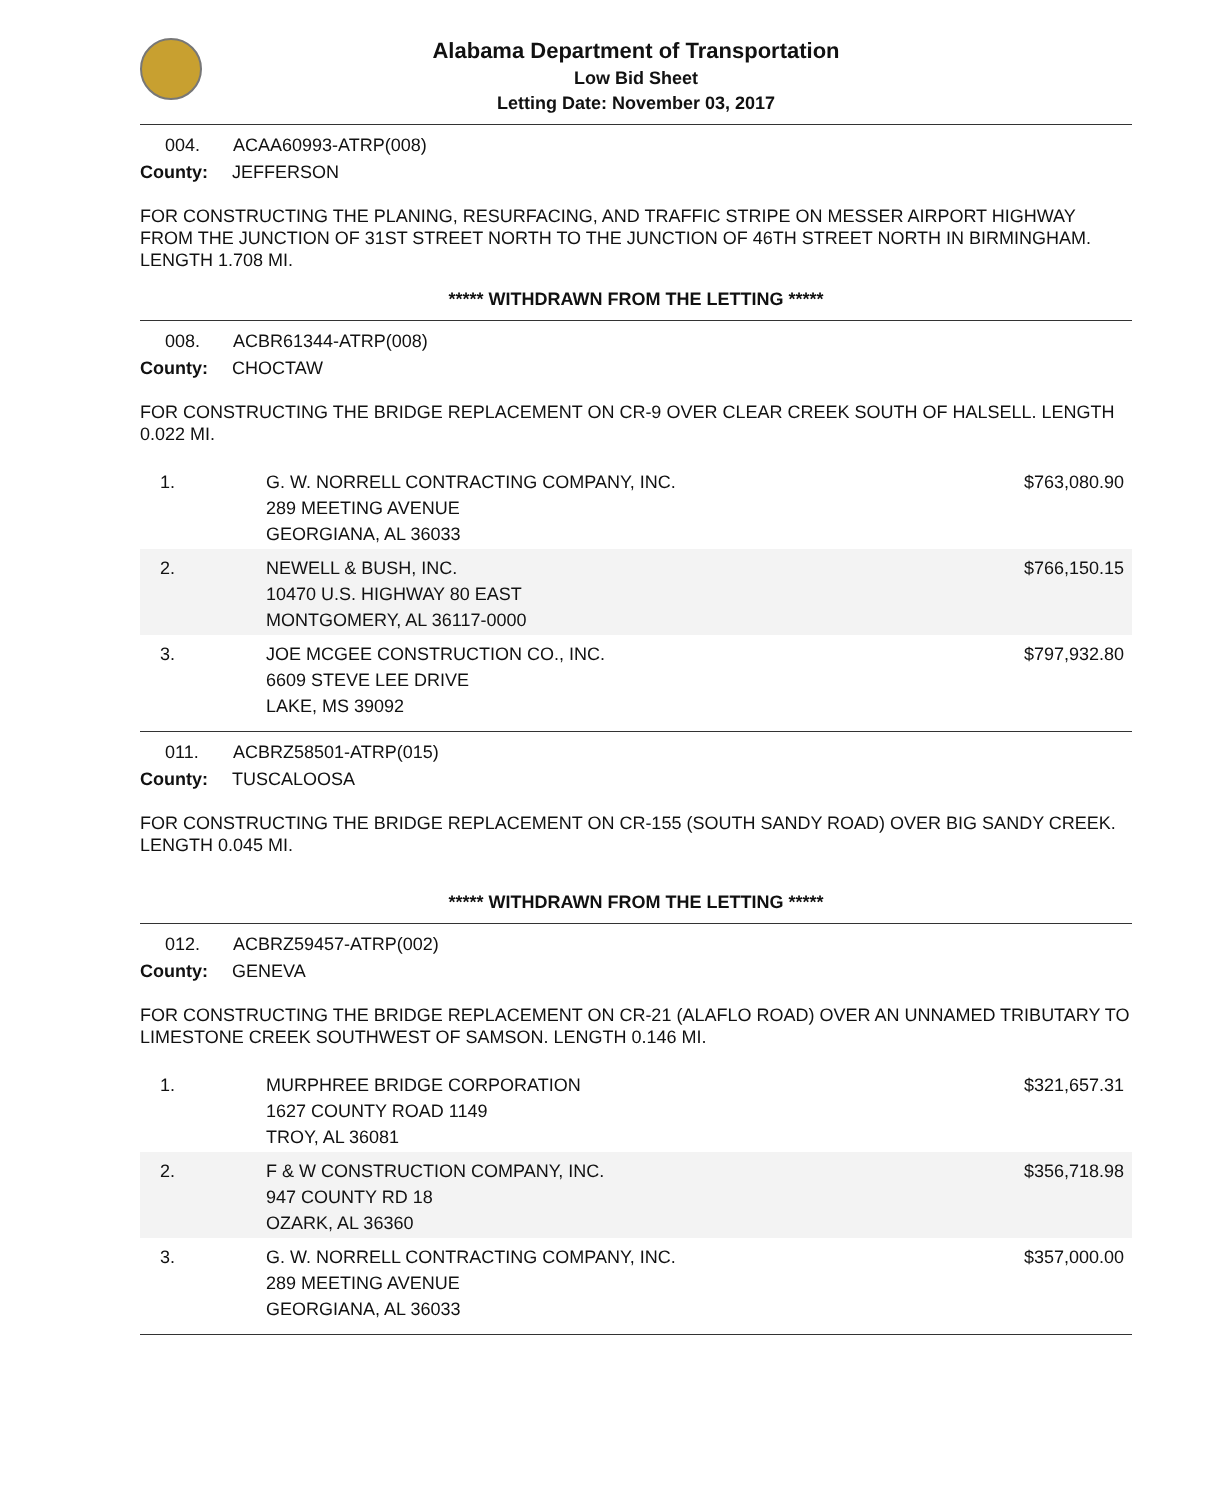Alabama Department of Transportation
Low Bid Sheet
Letting Date: November 03, 2017
004. ACAA60993-ATRP(008)
County: JEFFERSON
FOR CONSTRUCTING THE PLANING, RESURFACING, AND TRAFFIC STRIPE ON MESSER AIRPORT HIGHWAY FROM THE JUNCTION OF 31ST STREET NORTH TO THE JUNCTION OF 46TH STREET NORTH IN BIRMINGHAM. LENGTH 1.708 MI.
***** WITHDRAWN FROM THE LETTING *****
008. ACBR61344-ATRP(008)
County: CHOCTAW
FOR CONSTRUCTING THE BRIDGE REPLACEMENT ON CR-9 OVER CLEAR CREEK SOUTH OF HALSELL. LENGTH 0.022 MI.
| 1. | G. W. NORRELL CONTRACTING COMPANY, INC. 289 MEETING AVENUE GEORGIANA, AL 36033 | $763,080.90 |
| 2. | NEWELL & BUSH, INC. 10470 U.S. HIGHWAY 80 EAST MONTGOMERY, AL 36117-0000 | $766,150.15 |
| 3. | JOE MCGEE CONSTRUCTION CO., INC. 6609 STEVE LEE DRIVE LAKE, MS 39092 | $797,932.80 |
011. ACBRZ58501-ATRP(015)
County: TUSCALOOSA
FOR CONSTRUCTING THE BRIDGE REPLACEMENT ON CR-155 (SOUTH SANDY ROAD) OVER BIG SANDY CREEK. LENGTH 0.045 MI.
***** WITHDRAWN FROM THE LETTING *****
012. ACBRZ59457-ATRP(002)
County: GENEVA
FOR CONSTRUCTING THE BRIDGE REPLACEMENT ON CR-21 (ALAFLO ROAD) OVER AN UNNAMED TRIBUTARY TO LIMESTONE CREEK SOUTHWEST OF SAMSON. LENGTH 0.146 MI.
| 1. | MURPHREE BRIDGE CORPORATION 1627 COUNTY ROAD 1149 TROY, AL 36081 | $321,657.31 |
| 2. | F & W CONSTRUCTION COMPANY, INC. 947 COUNTY RD 18 OZARK, AL 36360 | $356,718.98 |
| 3. | G. W. NORRELL CONTRACTING COMPANY, INC. 289 MEETING AVENUE GEORGIANA, AL 36033 | $357,000.00 |